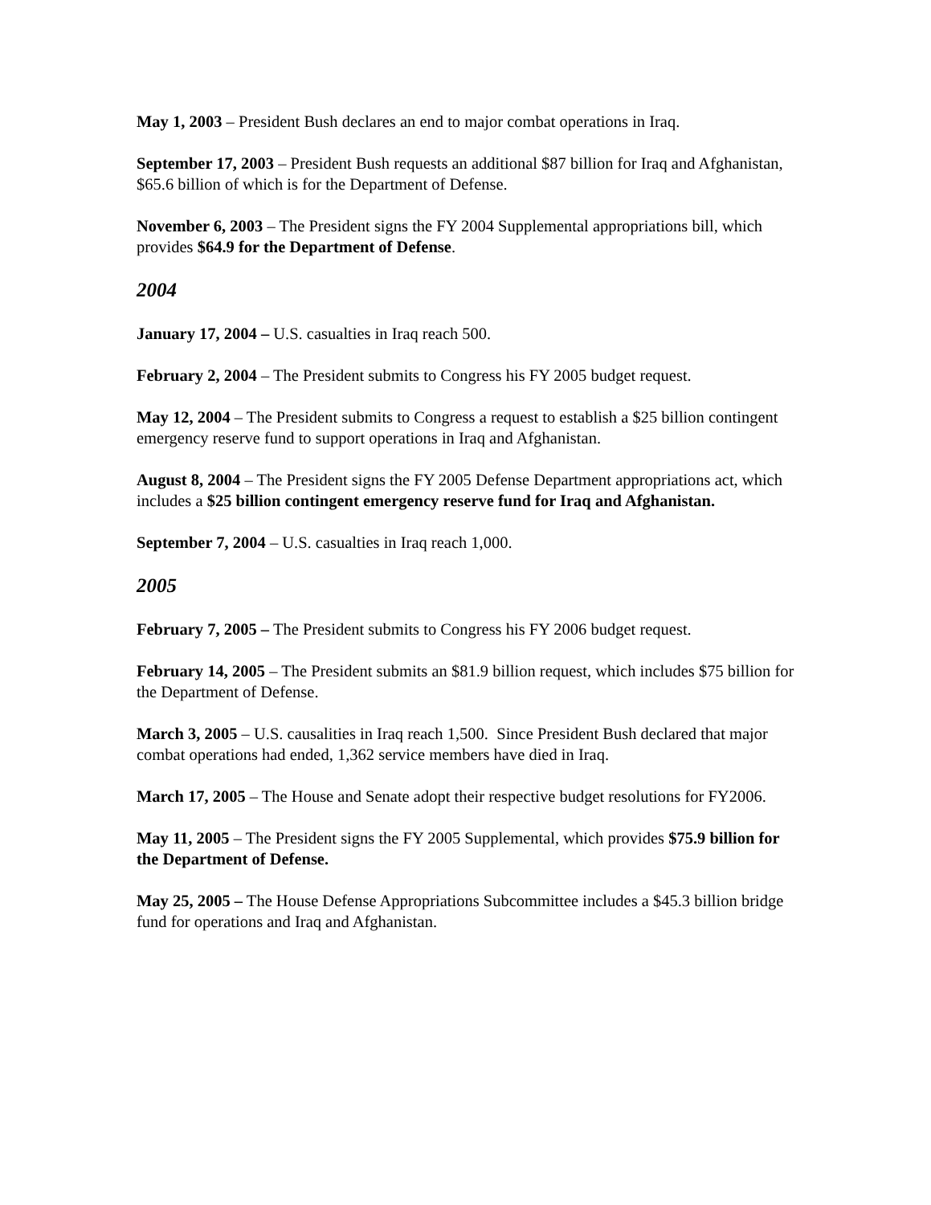May 1, 2003 – President Bush declares an end to major combat operations in Iraq.
September 17, 2003 – President Bush requests an additional $87 billion for Iraq and Afghanistan, $65.6 billion of which is for the Department of Defense.
November 6, 2003 – The President signs the FY 2004 Supplemental appropriations bill, which provides $64.9 for the Department of Defense.
2004
January 17, 2004 – U.S. casualties in Iraq reach 500.
February 2, 2004 – The President submits to Congress his FY 2005 budget request.
May 12, 2004 – The President submits to Congress a request to establish a $25 billion contingent emergency reserve fund to support operations in Iraq and Afghanistan.
August 8, 2004 – The President signs the FY 2005 Defense Department appropriations act, which includes a $25 billion contingent emergency reserve fund for Iraq and Afghanistan.
September 7, 2004 – U.S. casualties in Iraq reach 1,000.
2005
February 7, 2005 – The President submits to Congress his FY 2006 budget request.
February 14, 2005 – The President submits an $81.9 billion request, which includes $75 billion for the Department of Defense.
March 3, 2005 – U.S. causalities in Iraq reach 1,500. Since President Bush declared that major combat operations had ended, 1,362 service members have died in Iraq.
March 17, 2005 – The House and Senate adopt their respective budget resolutions for FY2006.
May 11, 2005 – The President signs the FY 2005 Supplemental, which provides $75.9 billion for the Department of Defense.
May 25, 2005 – The House Defense Appropriations Subcommittee includes a $45.3 billion bridge fund for operations and Iraq and Afghanistan.